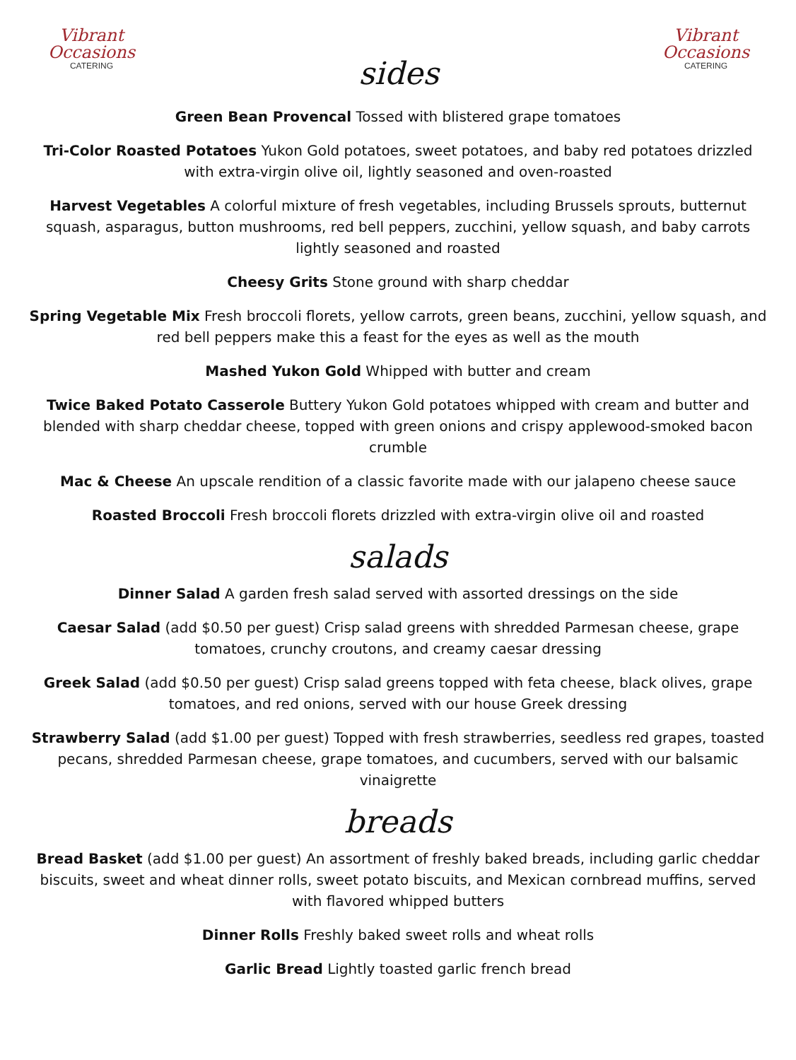Vibrant
Occasions
CATERING
sides
Vibrant
Occasions
CATERING
Green Bean Provencal Tossed with blistered grape tomatoes
Tri-Color Roasted Potatoes Yukon Gold potatoes, sweet potatoes, and baby red potatoes drizzled with extra-virgin olive oil, lightly seasoned and oven-roasted
Harvest Vegetables A colorful mixture of fresh vegetables, including Brussels sprouts, butternut squash, asparagus, button mushrooms, red bell peppers, zucchini, yellow squash, and baby carrots lightly seasoned and roasted
Cheesy Grits Stone ground with sharp cheddar
Spring Vegetable Mix Fresh broccoli florets, yellow carrots, green beans, zucchini, yellow squash, and red bell peppers make this a feast for the eyes as well as the mouth
Mashed Yukon Gold Whipped with butter and cream
Twice Baked Potato Casserole Buttery Yukon Gold potatoes whipped with cream and butter and blended with sharp cheddar cheese, topped with green onions and crispy applewood-smoked bacon crumble
Mac & Cheese An upscale rendition of a classic favorite made with our jalapeno cheese sauce
Roasted Broccoli Fresh broccoli florets drizzled with extra-virgin olive oil and roasted
salads
Dinner Salad A garden fresh salad served with assorted dressings on the side
Caesar Salad (add $0.50 per guest) Crisp salad greens with shredded Parmesan cheese, grape tomatoes, crunchy croutons, and creamy caesar dressing
Greek Salad (add $0.50 per guest) Crisp salad greens topped with feta cheese, black olives, grape tomatoes, and red onions, served with our house Greek dressing
Strawberry Salad (add $1.00 per guest) Topped with fresh strawberries, seedless red grapes, toasted pecans, shredded Parmesan cheese, grape tomatoes, and cucumbers, served with our balsamic vinaigrette
breads
Bread Basket (add $1.00 per guest) An assortment of freshly baked breads, including garlic cheddar biscuits, sweet and wheat dinner rolls, sweet potato biscuits, and Mexican cornbread muffins, served with flavored whipped butters
Dinner Rolls Freshly baked sweet rolls and wheat rolls
Garlic Bread Lightly toasted garlic french bread